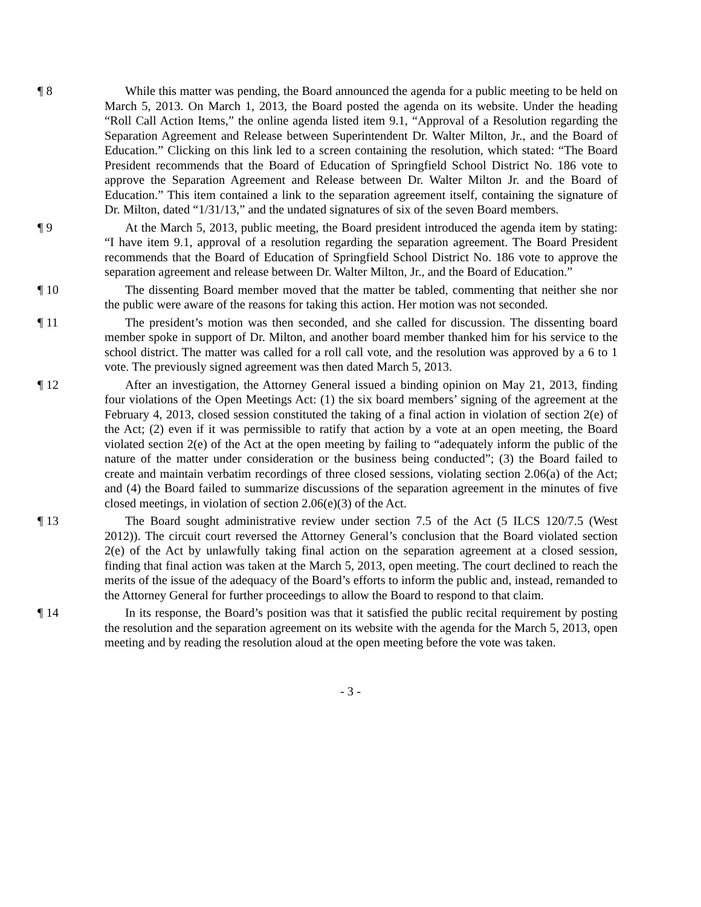¶ 8 While this matter was pending, the Board announced the agenda for a public meeting to be held on March 5, 2013. On March 1, 2013, the Board posted the agenda on its website. Under the heading “Roll Call Action Items,” the online agenda listed item 9.1, “Approval of a Resolution regarding the Separation Agreement and Release between Superintendent Dr. Walter Milton, Jr., and the Board of Education.” Clicking on this link led to a screen containing the resolution, which stated: “The Board President recommends that the Board of Education of Springfield School District No. 186 vote to approve the Separation Agreement and Release between Dr. Walter Milton Jr. and the Board of Education.” This item contained a link to the separation agreement itself, containing the signature of Dr. Milton, dated “1/31/13,” and the undated signatures of six of the seven Board members.
¶ 9 At the March 5, 2013, public meeting, the Board president introduced the agenda item by stating: “I have item 9.1, approval of a resolution regarding the separation agreement. The Board President recommends that the Board of Education of Springfield School District No. 186 vote to approve the separation agreement and release between Dr. Walter Milton, Jr., and the Board of Education.”
¶ 10 The dissenting Board member moved that the matter be tabled, commenting that neither she nor the public were aware of the reasons for taking this action. Her motion was not seconded.
¶ 11 The president’s motion was then seconded, and she called for discussion. The dissenting board member spoke in support of Dr. Milton, and another board member thanked him for his service to the school district. The matter was called for a roll call vote, and the resolution was approved by a 6 to 1 vote. The previously signed agreement was then dated March 5, 2013.
¶ 12 After an investigation, the Attorney General issued a binding opinion on May 21, 2013, finding four violations of the Open Meetings Act: (1) the six board members’ signing of the agreement at the February 4, 2013, closed session constituted the taking of a final action in violation of section 2(e) of the Act; (2) even if it was permissible to ratify that action by a vote at an open meeting, the Board violated section 2(e) of the Act at the open meeting by failing to “adequately inform the public of the nature of the matter under consideration or the business being conducted”; (3) the Board failed to create and maintain verbatim recordings of three closed sessions, violating section 2.06(a) of the Act; and (4) the Board failed to summarize discussions of the separation agreement in the minutes of five closed meetings, in violation of section 2.06(e)(3) of the Act.
¶ 13 The Board sought administrative review under section 7.5 of the Act (5 ILCS 120/7.5 (West 2012)). The circuit court reversed the Attorney General’s conclusion that the Board violated section 2(e) of the Act by unlawfully taking final action on the separation agreement at a closed session, finding that final action was taken at the March 5, 2013, open meeting. The court declined to reach the merits of the issue of the adequacy of the Board’s efforts to inform the public and, instead, remanded to the Attorney General for further proceedings to allow the Board to respond to that claim.
¶ 14 In its response, the Board’s position was that it satisfied the public recital requirement by posting the resolution and the separation agreement on its website with the agenda for the March 5, 2013, open meeting and by reading the resolution aloud at the open meeting before the vote was taken.
- 3 -